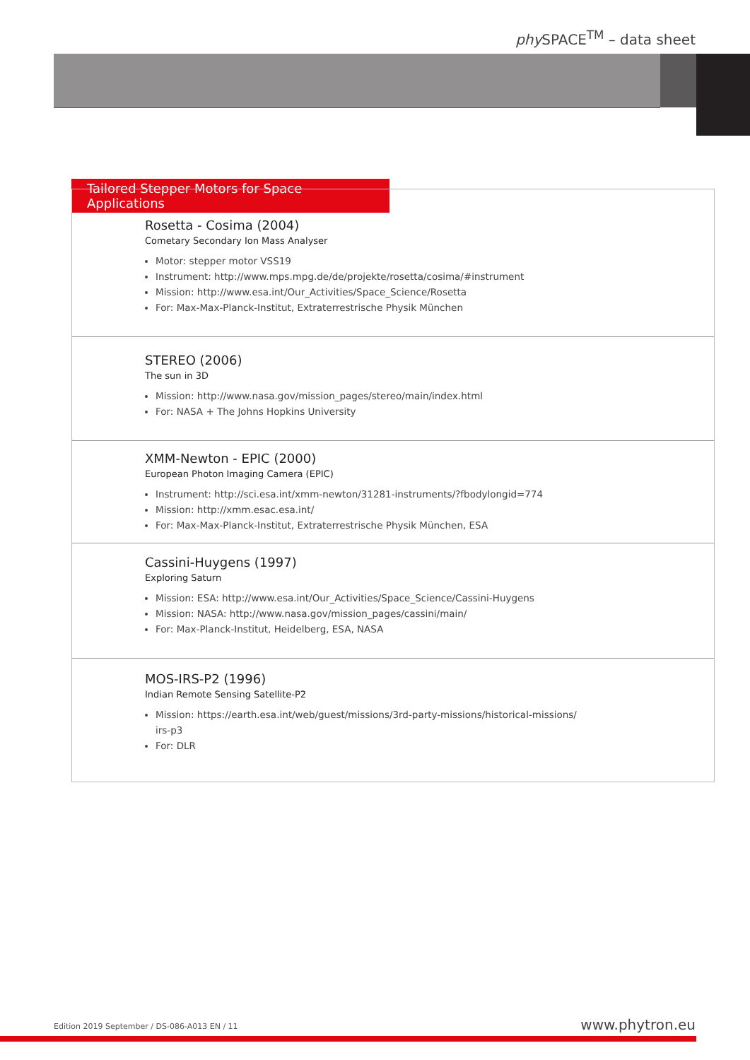phy SPACE<sup>TM</sup> – data sheet
Tailored Stepper Motors for Space Applications
Rosetta - Cosima (2004)
Cometary Secondary Ion Mass Analyser
Motor: stepper motor VSS19
Instrument: http://www.mps.mpg.de/de/projekte/rosetta/cosima/#instrument
Mission: http://www.esa.int/Our_Activities/Space_Science/Rosetta
For: Max-Max-Planck-Institut, Extraterrestrische Physik München
STEREO (2006)
The sun in 3D
Mission: http://www.nasa.gov/mission_pages/stereo/main/index.html
For: NASA + The Johns Hopkins University
XMM-Newton - EPIC (2000)
European Photon Imaging Camera (EPIC)
Instrument: http://sci.esa.int/xmm-newton/31281-instruments/?fbodylongid=774
Mission: http://xmm.esac.esa.int/
For: Max-Max-Planck-Institut, Extraterrestrische Physik München, ESA
Cassini-Huygens (1997)
Exploring Saturn
Mission: ESA: http://www.esa.int/Our_Activities/Space_Science/Cassini-Huygens
Mission: NASA: http://www.nasa.gov/mission_pages/cassini/main/
For: Max-Planck-Institut, Heidelberg, ESA, NASA
MOS-IRS-P2 (1996)
Indian Remote Sensing Satellite-P2
Mission: https://earth.esa.int/web/guest/missions/3rd-party-missions/historical-missions/
irs-p3
For: DLR
Edition 2019 September / DS-086-A013 EN / 11
www.phytron.eu